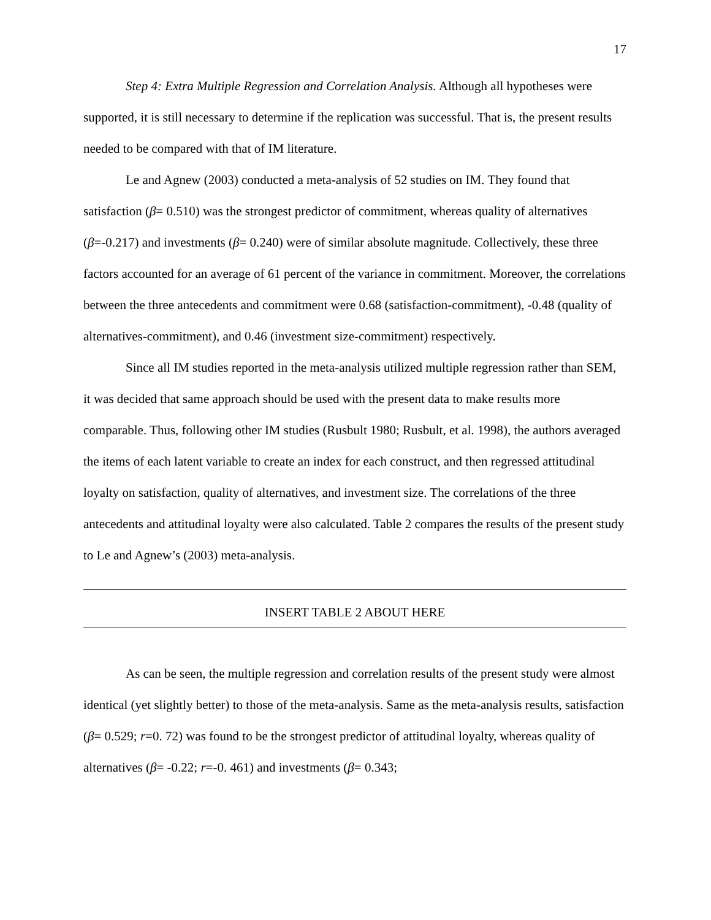17
Step 4: Extra Multiple Regression and Correlation Analysis. Although all hypotheses were supported, it is still necessary to determine if the replication was successful. That is, the present results needed to be compared with that of IM literature.
Le and Agnew (2003) conducted a meta-analysis of 52 studies on IM. They found that satisfaction (β= 0.510) was the strongest predictor of commitment, whereas quality of alternatives (β=-0.217) and investments (β= 0.240) were of similar absolute magnitude. Collectively, these three factors accounted for an average of 61 percent of the variance in commitment. Moreover, the correlations between the three antecedents and commitment were 0.68 (satisfaction-commitment), -0.48 (quality of alternatives-commitment), and 0.46 (investment size-commitment) respectively.
Since all IM studies reported in the meta-analysis utilized multiple regression rather than SEM, it was decided that same approach should be used with the present data to make results more comparable. Thus, following other IM studies (Rusbult 1980; Rusbult, et al. 1998), the authors averaged the items of each latent variable to create an index for each construct, and then regressed attitudinal loyalty on satisfaction, quality of alternatives, and investment size. The correlations of the three antecedents and attitudinal loyalty were also calculated. Table 2 compares the results of the present study to Le and Agnew’s (2003) meta-analysis.
INSERT TABLE 2 ABOUT HERE
As can be seen, the multiple regression and correlation results of the present study were almost identical (yet slightly better) to those of the meta-analysis. Same as the meta-analysis results, satisfaction (β= 0.529; r=0. 72) was found to be the strongest predictor of attitudinal loyalty, whereas quality of alternatives (β= -0.22; r=-0. 461) and investments (β= 0.343;